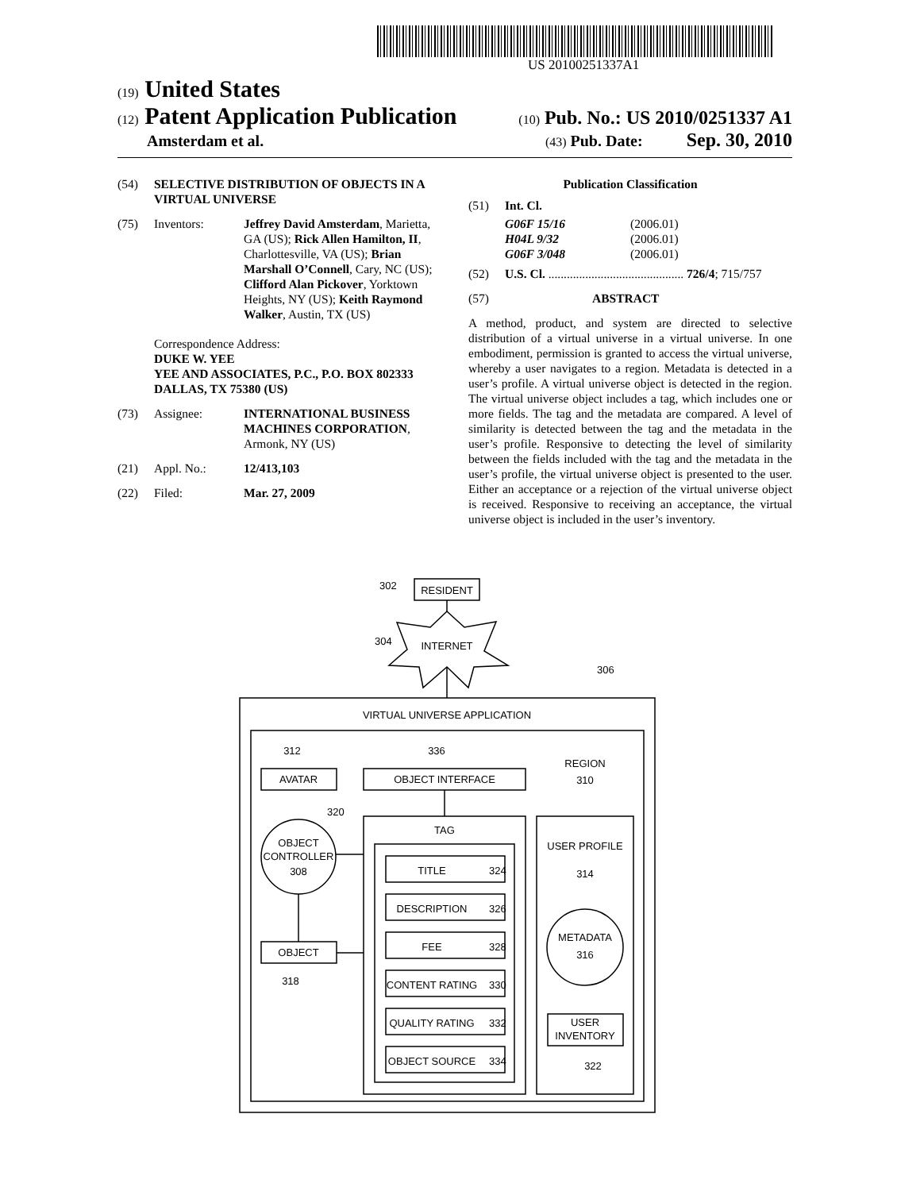US 20100251337A1
(19) United States
(12) Patent Application Publication (10) Pub. No.: US 2010/0251337 A1
Amsterdam et al. (43) Pub. Date: Sep. 30, 2010
(54) SELECTIVE DISTRIBUTION OF OBJECTS IN A VIRTUAL UNIVERSE
(75) Inventors: Jeffrey David Amsterdam, Marietta, GA (US); Rick Allen Hamilton, II, Charlottesville, VA (US); Brian Marshall O’Connell, Cary, NC (US); Clifford Alan Pickover, Yorktown Heights, NY (US); Keith Raymond Walker, Austin, TX (US)
Correspondence Address:
DUKE W. YEE
YEE AND ASSOCIATES, P.C., P.O. BOX 802333
DALLAS, TX 75380 (US)
(73) Assignee: INTERNATIONAL BUSINESS MACHINES CORPORATION, Armonk, NY (US)
(21) Appl. No.: 12/413,103
(22) Filed: Mar. 27, 2009
Publication Classification
(51) Int. Cl.
G06F 15/16 (2006.01) H04L 9/32 (2006.01) G06F 3/048 (2006.01)
(52) U.S. Cl. ............................................ 726/4; 715/757
(57) ABSTRACT
A method, product, and system are directed to selective distribution of a virtual universe in a virtual universe. In one embodiment, permission is granted to access the virtual universe, whereby a user navigates to a region. Metadata is detected in a user’s profile. A virtual universe object is detected in the region. The virtual universe object includes a tag, which includes one or more fields. The tag and the metadata are compared. A level of similarity is detected between the tag and the metadata in the user’s profile. Responsive to detecting the level of similarity between the fields included with the tag and the metadata in the user’s profile, the virtual universe object is presented to the user. Either an acceptance or a rejection of the virtual universe object is received. Responsive to receiving an acceptance, the virtual universe object is included in the user’s inventory.
RESIDENT
302
INTERNET
304
306
VIRTUAL UNIVERSE APPLICATION
312
336
REGION
310
AVATAR
OBJECT INTERFACE
320
OBJECT
CONTROLLER
308
OBJECT
318
TAG
TITLE
324
DESCRIPTION
326
FEE
328
CONTENT RATING
330
QUALITY RATING
332
OBJECT SOURCE
334
USER PROFILE
314
METADATA
316
USER
INVENTORY
322